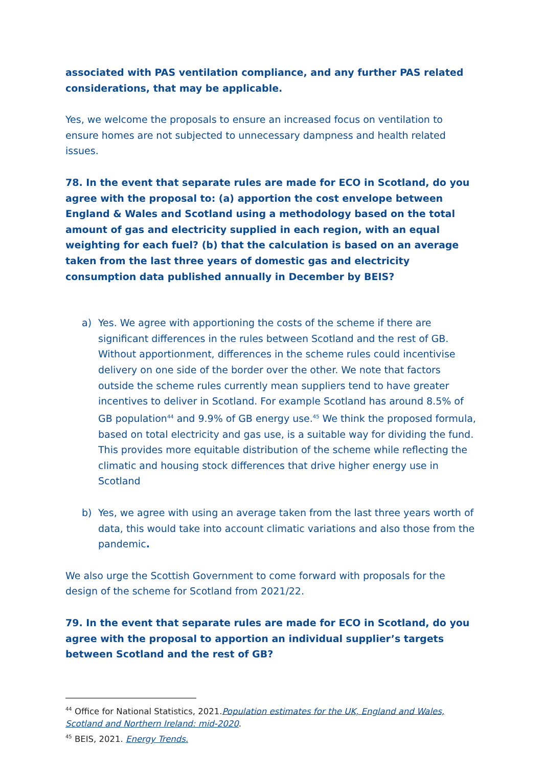associated with PAS ventilation compliance, and any further PAS related considerations, that may be applicable.
Yes, we welcome the proposals to ensure an increased focus on ventilation to ensure homes are not subjected to unnecessary dampness and health related issues.
78. In the event that separate rules are made for ECO in Scotland, do you agree with the proposal to: (a) apportion the cost envelope between England & Wales and Scotland using a methodology based on the total amount of gas and electricity supplied in each region, with an equal weighting for each fuel? (b) that the calculation is based on an average taken from the last three years of domestic gas and electricity consumption data published annually in December by BEIS?
a) Yes. We agree with apportioning the costs of the scheme if there are significant differences in the rules between Scotland and the rest of GB. Without apportionment, differences in the scheme rules could incentivise delivery on one side of the border over the other. We note that factors outside the scheme rules currently mean suppliers tend to have greater incentives to deliver in Scotland. For example Scotland has around 8.5% of GB population<sup>44</sup> and 9.9% of GB energy use.<sup>45</sup> We think the proposed formula, based on total electricity and gas use, is a suitable way for dividing the fund. This provides more equitable distribution of the scheme while reflecting the climatic and housing stock differences that drive higher energy use in Scotland
b) Yes, we agree with using an average taken from the last three years worth of data, this would take into account climatic variations and also those from the pandemic.
We also urge the Scottish Government to come forward with proposals for the design of the scheme for Scotland from 2021/22.
79. In the event that separate rules are made for ECO in Scotland, do you agree with the proposal to apportion an individual supplier’s targets between Scotland and the rest of GB?
<sup>44</sup> Office for National Statistics, 2021.Population estimates for the UK, England and Wales, Scotland and Northern Ireland: mid-2020.
<sup>45</sup> BEIS, 2021. Energy Trends.